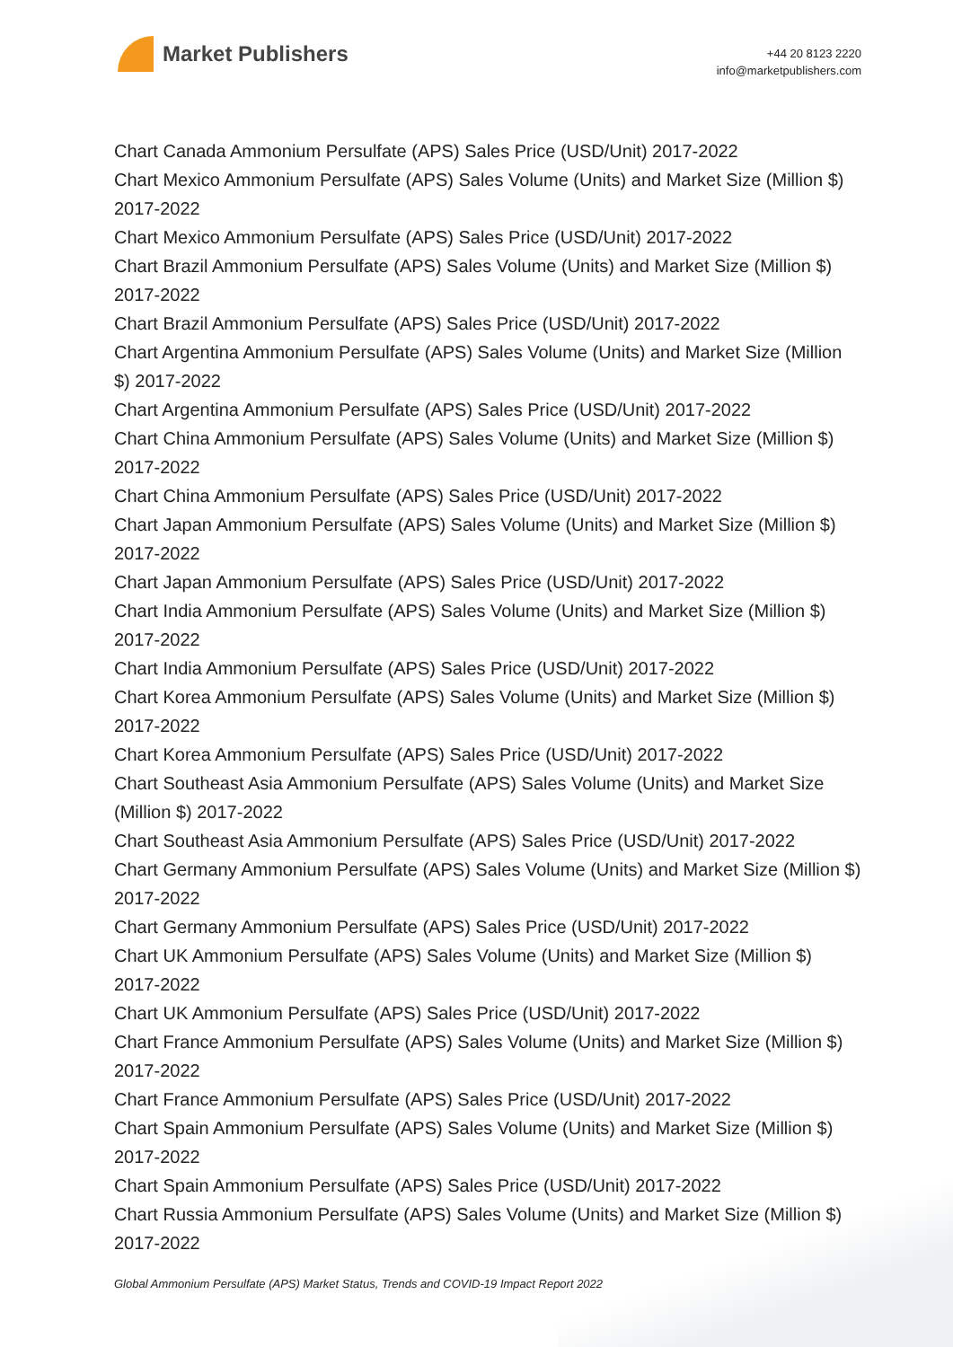Market Publishers
+44 20 8123 2220
info@marketpublishers.com
Chart Canada Ammonium Persulfate (APS) Sales Price (USD/Unit) 2017-2022
Chart Mexico Ammonium Persulfate (APS) Sales Volume (Units) and Market Size (Million $) 2017-2022
Chart Mexico Ammonium Persulfate (APS) Sales Price (USD/Unit) 2017-2022
Chart Brazil Ammonium Persulfate (APS) Sales Volume (Units) and Market Size (Million $) 2017-2022
Chart Brazil Ammonium Persulfate (APS) Sales Price (USD/Unit) 2017-2022
Chart Argentina Ammonium Persulfate (APS) Sales Volume (Units) and Market Size (Million $) 2017-2022
Chart Argentina Ammonium Persulfate (APS) Sales Price (USD/Unit) 2017-2022
Chart China Ammonium Persulfate (APS) Sales Volume (Units) and Market Size (Million $) 2017-2022
Chart China Ammonium Persulfate (APS) Sales Price (USD/Unit) 2017-2022
Chart Japan Ammonium Persulfate (APS) Sales Volume (Units) and Market Size (Million $) 2017-2022
Chart Japan Ammonium Persulfate (APS) Sales Price (USD/Unit) 2017-2022
Chart India Ammonium Persulfate (APS) Sales Volume (Units) and Market Size (Million $) 2017-2022
Chart India Ammonium Persulfate (APS) Sales Price (USD/Unit) 2017-2022
Chart Korea Ammonium Persulfate (APS) Sales Volume (Units) and Market Size (Million $) 2017-2022
Chart Korea Ammonium Persulfate (APS) Sales Price (USD/Unit) 2017-2022
Chart Southeast Asia Ammonium Persulfate (APS) Sales Volume (Units) and Market Size (Million $) 2017-2022
Chart Southeast Asia Ammonium Persulfate (APS) Sales Price (USD/Unit) 2017-2022
Chart Germany Ammonium Persulfate (APS) Sales Volume (Units) and Market Size (Million $) 2017-2022
Chart Germany Ammonium Persulfate (APS) Sales Price (USD/Unit) 2017-2022
Chart UK Ammonium Persulfate (APS) Sales Volume (Units) and Market Size (Million $) 2017-2022
Chart UK Ammonium Persulfate (APS) Sales Price (USD/Unit) 2017-2022
Chart France Ammonium Persulfate (APS) Sales Volume (Units) and Market Size (Million $) 2017-2022
Chart France Ammonium Persulfate (APS) Sales Price (USD/Unit) 2017-2022
Chart Spain Ammonium Persulfate (APS) Sales Volume (Units) and Market Size (Million $) 2017-2022
Chart Spain Ammonium Persulfate (APS) Sales Price (USD/Unit) 2017-2022
Chart Russia Ammonium Persulfate (APS) Sales Volume (Units) and Market Size (Million $) 2017-2022
Global Ammonium Persulfate (APS) Market Status, Trends and COVID-19 Impact Report 2022